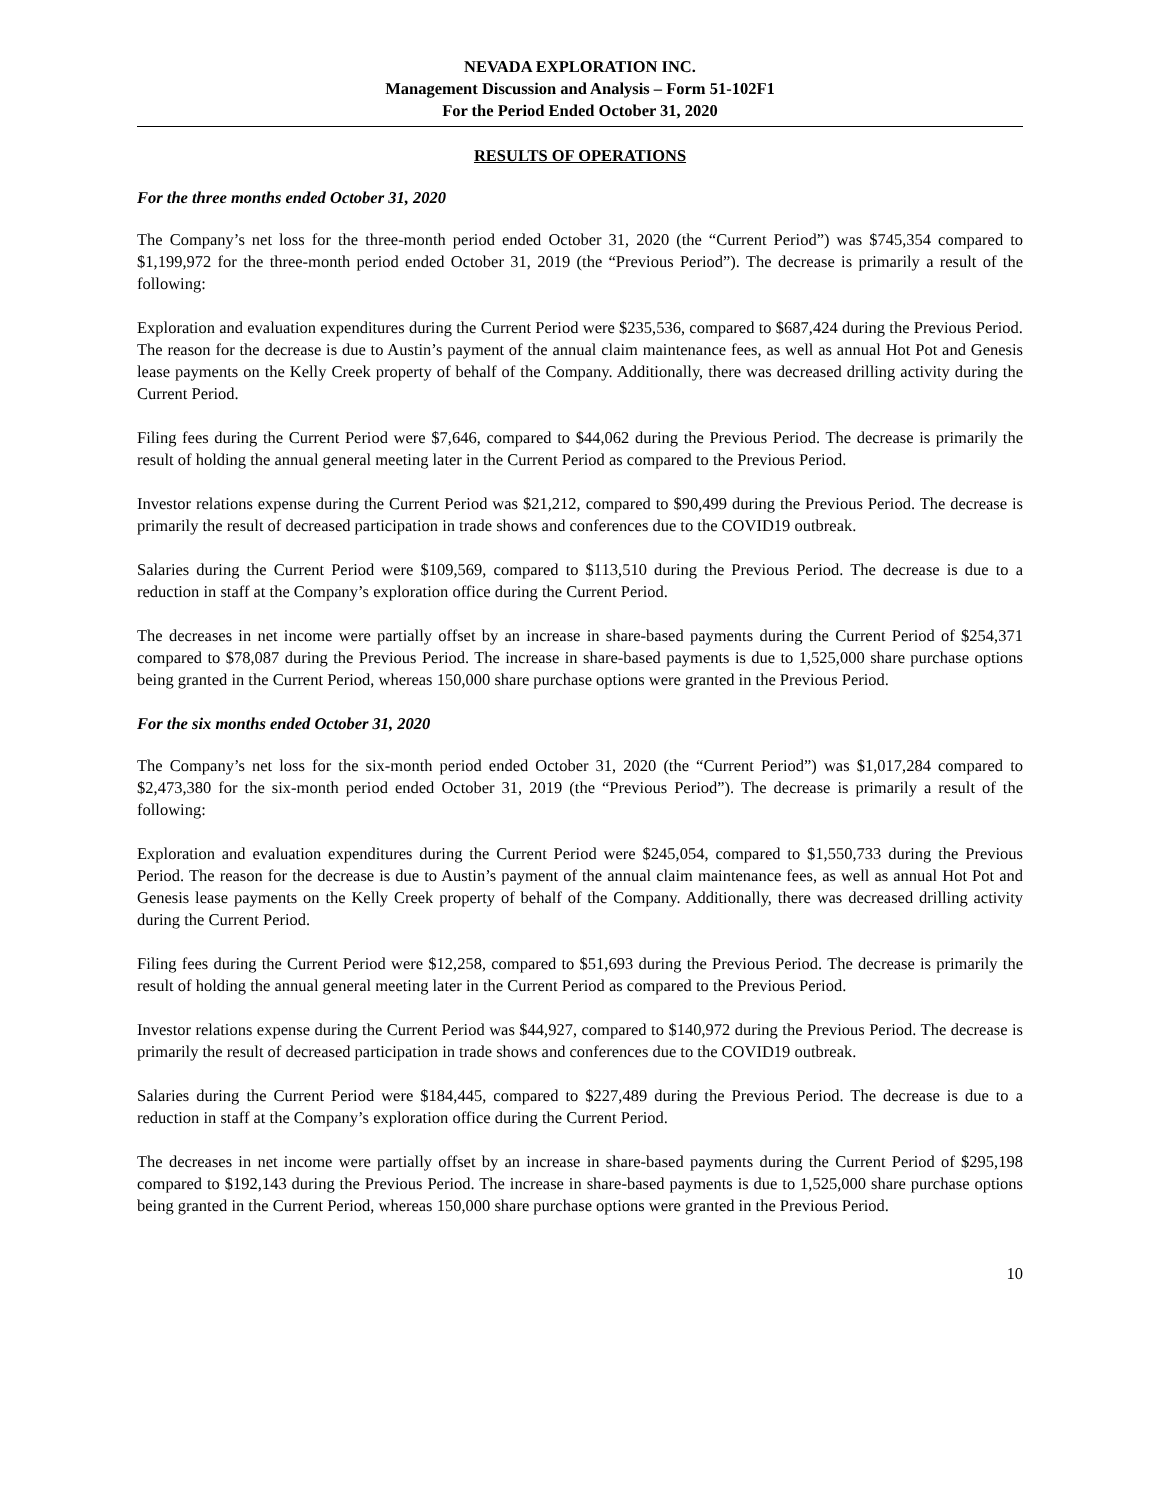NEVADA EXPLORATION INC.
Management Discussion and Analysis – Form 51-102F1
For the Period Ended October 31, 2020
RESULTS OF OPERATIONS
For the three months ended October 31, 2020
The Company’s net loss for the three-month period ended October 31, 2020 (the “Current Period”) was $745,354 compared to $1,199,972 for the three-month period ended October 31, 2019 (the “Previous Period”). The decrease is primarily a result of the following:
Exploration and evaluation expenditures during the Current Period were $235,536, compared to $687,424 during the Previous Period. The reason for the decrease is due to Austin’s payment of the annual claim maintenance fees, as well as annual Hot Pot and Genesis lease payments on the Kelly Creek property of behalf of the Company. Additionally, there was decreased drilling activity during the Current Period.
Filing fees during the Current Period were $7,646, compared to $44,062 during the Previous Period. The decrease is primarily the result of holding the annual general meeting later in the Current Period as compared to the Previous Period.
Investor relations expense during the Current Period was $21,212, compared to $90,499 during the Previous Period. The decrease is primarily the result of decreased participation in trade shows and conferences due to the COVID19 outbreak.
Salaries during the Current Period were $109,569, compared to $113,510 during the Previous Period. The decrease is due to a reduction in staff at the Company’s exploration office during the Current Period.
The decreases in net income were partially offset by an increase in share-based payments during the Current Period of $254,371 compared to $78,087 during the Previous Period. The increase in share-based payments is due to 1,525,000 share purchase options being granted in the Current Period, whereas 150,000 share purchase options were granted in the Previous Period.
For the six months ended October 31, 2020
The Company’s net loss for the six-month period ended October 31, 2020 (the “Current Period”) was $1,017,284 compared to $2,473,380 for the six-month period ended October 31, 2019 (the “Previous Period”). The decrease is primarily a result of the following:
Exploration and evaluation expenditures during the Current Period were $245,054, compared to $1,550,733 during the Previous Period. The reason for the decrease is due to Austin’s payment of the annual claim maintenance fees, as well as annual Hot Pot and Genesis lease payments on the Kelly Creek property of behalf of the Company. Additionally, there was decreased drilling activity during the Current Period.
Filing fees during the Current Period were $12,258, compared to $51,693 during the Previous Period. The decrease is primarily the result of holding the annual general meeting later in the Current Period as compared to the Previous Period.
Investor relations expense during the Current Period was $44,927, compared to $140,972 during the Previous Period. The decrease is primarily the result of decreased participation in trade shows and conferences due to the COVID19 outbreak.
Salaries during the Current Period were $184,445, compared to $227,489 during the Previous Period. The decrease is due to a reduction in staff at the Company’s exploration office during the Current Period.
The decreases in net income were partially offset by an increase in share-based payments during the Current Period of $295,198 compared to $192,143 during the Previous Period. The increase in share-based payments is due to 1,525,000 share purchase options being granted in the Current Period, whereas 150,000 share purchase options were granted in the Previous Period.
10